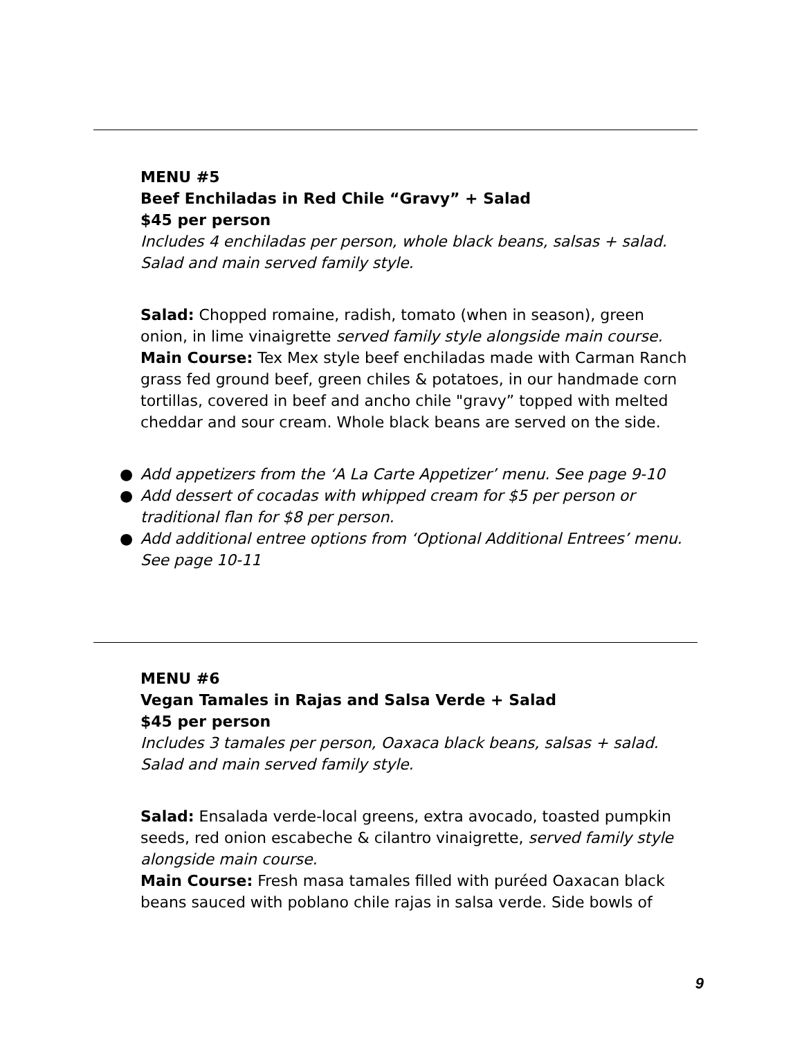MENU #5
Beef Enchiladas in Red Chile “Gravy” + Salad
$45 per person
Includes 4 enchiladas per person, whole black beans, salsas + salad. Salad and main served family style.
Salad: Chopped romaine, radish, tomato (when in season), green onion, in lime vinaigrette served family style alongside main course.
Main Course: Tex Mex style beef enchiladas made with Carman Ranch grass fed ground beef, green chiles & potatoes, in our handmade corn tortillas, covered in beef and ancho chile "gravy” topped with melted cheddar and sour cream. Whole black beans are served on the side.
● Add appetizers from the ‘A La Carte Appetizer’ menu. See page 9-10
● Add dessert of cocadas with whipped cream for $5 per person or traditional flan for $8 per person.
● Add additional entree options from ‘Optional Additional Entrees’ menu. See page 10-11
MENU #6
Vegan Tamales in Rajas and Salsa Verde + Salad
$45 per person
Includes 3 tamales per person, Oaxaca black beans, salsas + salad. Salad and main served family style.
Salad: Ensalada verde-local greens, extra avocado, toasted pumpkin seeds, red onion escabeche & cilantro vinaigrette, served family style alongside main course.
Main Course: Fresh masa tamales filled with puréed Oaxacan black beans sauced with poblano chile rajas in salsa verde. Side bowls of
9